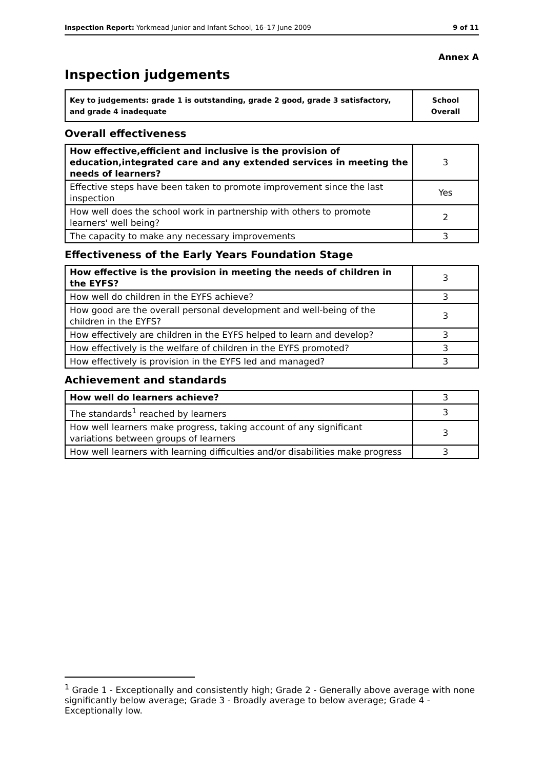Inspection Report: Yorkmead Junior and Infant School, 16–17 June 2009 9 of 11
Annex A
Inspection judgements
| Key to judgements: grade 1 is outstanding, grade 2 good, grade 3 satisfactory, and grade 4 inadequate | School Overall |
Overall effectiveness
| How effective,efficient and inclusive is the provision of education,integrated care and any extended services in meeting the needs of learners? | 3 |
| Effective steps have been taken to promote improvement since the last inspection | Yes |
| How well does the school work in partnership with others to promote learners' well being? | 2 |
| The capacity to make any necessary improvements | 3 |
Effectiveness of the Early Years Foundation Stage
| How effective is the provision in meeting the needs of children in the EYFS? | 3 |
| How well do children in the EYFS achieve? | 3 |
| How good are the overall personal development and well-being of the children in the EYFS? | 3 |
| How effectively are children in the EYFS helped to learn and develop? | 3 |
| How effectively is the welfare of children in the EYFS promoted? | 3 |
| How effectively is provision in the EYFS led and managed? | 3 |
Achievement and standards
| How well do learners achieve? | 3 |
| The standards<sup>1</sup> reached by learners | 3 |
| How well learners make progress, taking account of any significant variations between groups of learners | 3 |
| How well learners with learning difficulties and/or disabilities make progress | 3 |
<sup>1</sup> Grade 1 - Exceptionally and consistently high; Grade 2 - Generally above average with none significantly below average; Grade 3 - Broadly average to below average; Grade 4 - Exceptionally low.